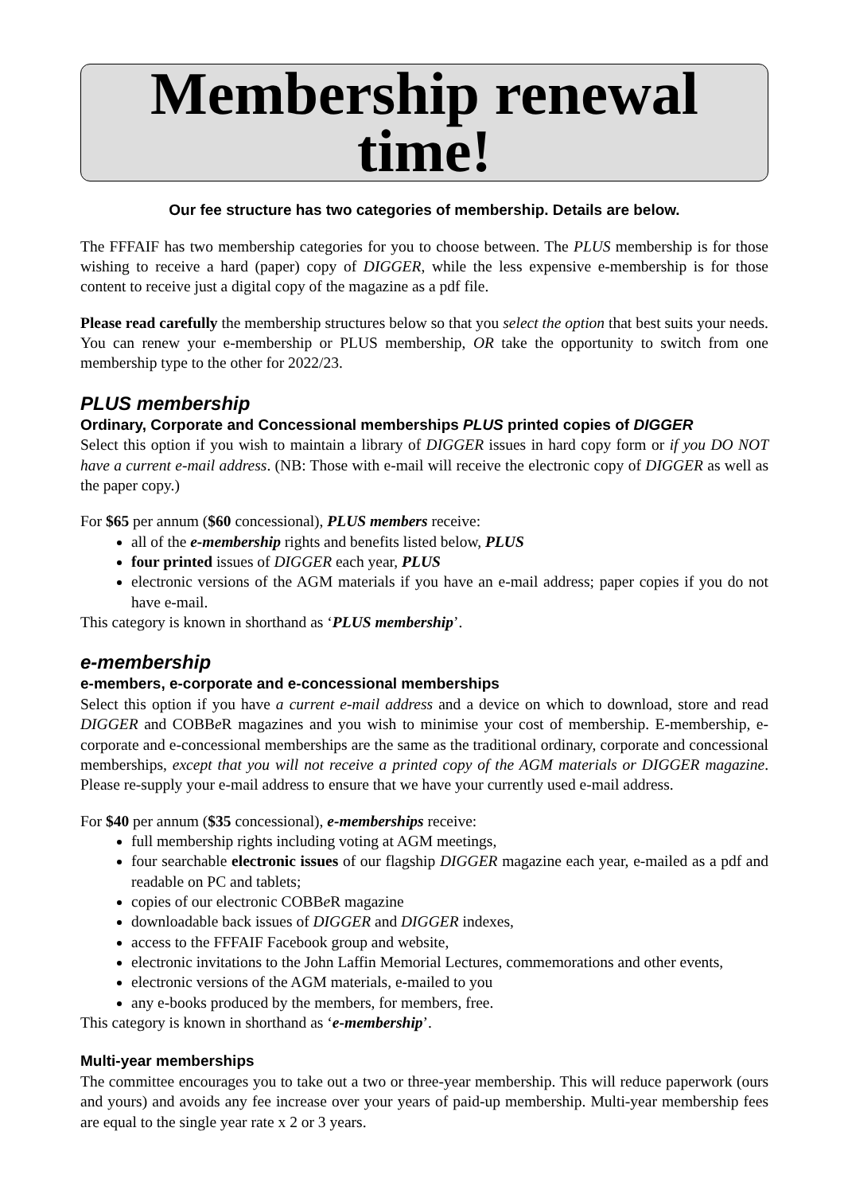Membership renewal time!
Our fee structure has two categories of membership. Details are below.
The FFFAIF has two membership categories for you to choose between. The PLUS membership is for those wishing to receive a hard (paper) copy of DIGGER, while the less expensive e-membership is for those content to receive just a digital copy of the magazine as a pdf file.
Please read carefully the membership structures below so that you select the option that best suits your needs. You can renew your e-membership or PLUS membership, OR take the opportunity to switch from one membership type to the other for 2022/23.
PLUS membership
Ordinary, Corporate and Concessional memberships PLUS printed copies of DIGGER
Select this option if you wish to maintain a library of DIGGER issues in hard copy form or if you DO NOT have a current e-mail address. (NB: Those with e-mail will receive the electronic copy of DIGGER as well as the paper copy.)
For $65 per annum ($60 concessional), PLUS members receive:
all of the e-membership rights and benefits listed below, PLUS
four printed issues of DIGGER each year, PLUS
electronic versions of the AGM materials if you have an e-mail address; paper copies if you do not have e-mail.
This category is known in shorthand as ‘PLUS membership’.
e-membership
e-members, e-corporate and e-concessional memberships
Select this option if you have a current e-mail address and a device on which to download, store and read DIGGER and COBBe R magazines and you wish to minimise your cost of membership. E-membership, e-corporate and e-concessional memberships are the same as the traditional ordinary, corporate and concessional memberships, except that you will not receive a printed copy of the AGM materials or DIGGER magazine. Please re-supply your e-mail address to ensure that we have your currently used e-mail address.
For $40 per annum ($35 concessional), e-memberships receive:
full membership rights including voting at AGM meetings,
four searchable electronic issues of our flagship DIGGER magazine each year, e-mailed as a pdf and readable on PC and tablets;
copies of our electronic COBBe R magazine
downloadable back issues of DIGGER and DIGGER indexes,
access to the FFFAIF Facebook group and website,
electronic invitations to the John Laffin Memorial Lectures, commemorations and other events,
electronic versions of the AGM materials, e-mailed to you
any e-books produced by the members, for members, free.
This category is known in shorthand as ‘e-membership’.
Multi-year memberships
The committee encourages you to take out a two or three-year membership. This will reduce paperwork (ours and yours) and avoids any fee increase over your years of paid-up membership. Multi-year membership fees are equal to the single year rate x 2 or 3 years.